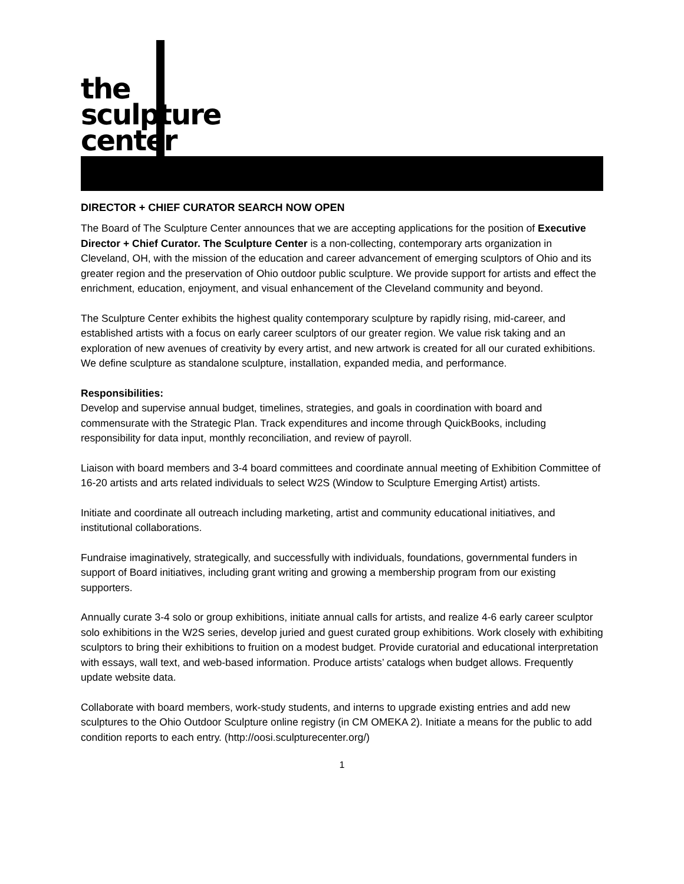the
sculpture
center
DIRECTOR + CHIEF CURATOR SEARCH NOW OPEN
The Board of The Sculpture Center announces that we are accepting applications for the position of Executive Director + Chief Curator. The Sculpture Center is a non-collecting, contemporary arts organization in Cleveland, OH, with the mission of the education and career advancement of emerging sculptors of Ohio and its greater region and the preservation of Ohio outdoor public sculpture. We provide support for artists and effect the enrichment, education, enjoyment, and visual enhancement of the Cleveland community and beyond.
The Sculpture Center exhibits the highest quality contemporary sculpture by rapidly rising, mid-career, and established artists with a focus on early career sculptors of our greater region. We value risk taking and an exploration of new avenues of creativity by every artist, and new artwork is created for all our curated exhibitions. We define sculpture as standalone sculpture, installation, expanded media, and performance.
Responsibilities:
Develop and supervise annual budget, timelines, strategies, and goals in coordination with board and commensurate with the Strategic Plan. Track expenditures and income through QuickBooks, including responsibility for data input, monthly reconciliation, and review of payroll.
Liaison with board members and 3-4 board committees and coordinate annual meeting of Exhibition Committee of 16-20 artists and arts related individuals to select W2S (Window to Sculpture Emerging Artist) artists.
Initiate and coordinate all outreach including marketing, artist and community educational initiatives, and institutional collaborations.
Fundraise imaginatively, strategically, and successfully with individuals, foundations, governmental funders in support of Board initiatives, including grant writing and growing a membership program from our existing supporters.
Annually curate 3-4 solo or group exhibitions, initiate annual calls for artists, and realize 4-6 early career sculptor solo exhibitions in the W2S series, develop juried and guest curated group exhibitions. Work closely with exhibiting sculptors to bring their exhibitions to fruition on a modest budget. Provide curatorial and educational interpretation with essays, wall text, and web-based information. Produce artists’ catalogs when budget allows. Frequently update website data.
Collaborate with board members, work-study students, and interns to upgrade existing entries and add new sculptures to the Ohio Outdoor Sculpture online registry (in CM OMEKA 2). Initiate a means for the public to add condition reports to each entry. (http://oosi.sculpturecenter.org/)
1